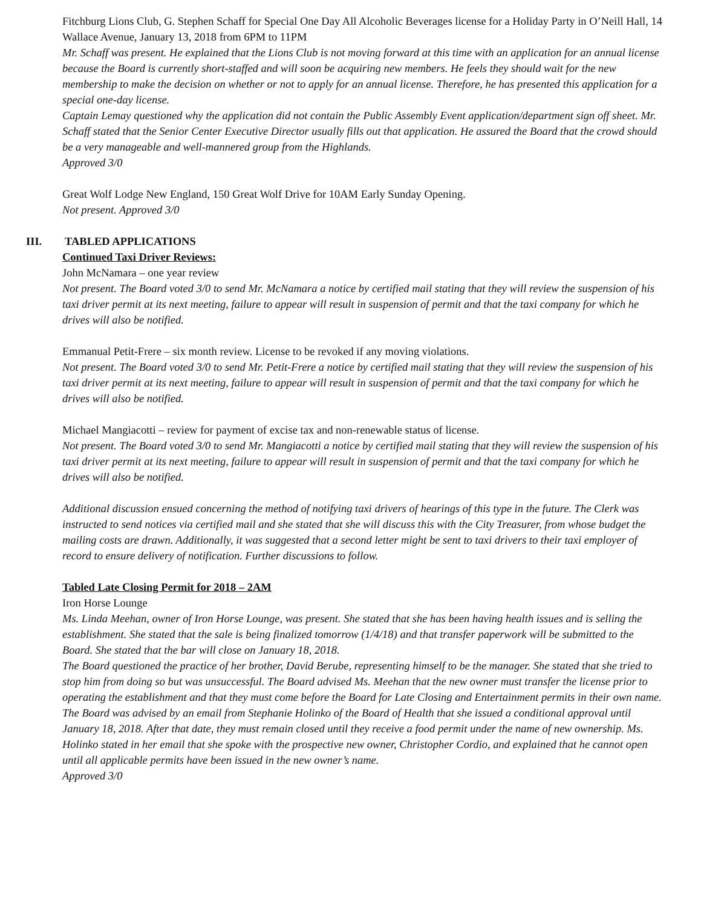Fitchburg Lions Club, G. Stephen Schaff for Special One Day All Alcoholic Beverages license for a Holiday Party in O’Neill Hall, 14 Wallace Avenue, January 13, 2018 from 6PM to 11PM
Mr. Schaff was present. He explained that the Lions Club is not moving forward at this time with an application for an annual license because the Board is currently short-staffed and will soon be acquiring new members. He feels they should wait for the new membership to make the decision on whether or not to apply for an annual license. Therefore, he has presented this application for a special one-day license.
Captain Lemay questioned why the application did not contain the Public Assembly Event application/department sign off sheet. Mr. Schaff stated that the Senior Center Executive Director usually fills out that application. He assured the Board that the crowd should be a very manageable and well-mannered group from the Highlands.
Approved 3/0
Great Wolf Lodge New England, 150 Great Wolf Drive for 10AM Early Sunday Opening.
Not present. Approved 3/0
III. TABLED APPLICATIONS
Continued Taxi Driver Reviews:
John McNamara – one year review
Not present. The Board voted 3/0 to send Mr. McNamara a notice by certified mail stating that they will review the suspension of his taxi driver permit at its next meeting, failure to appear will result in suspension of permit and that the taxi company for which he drives will also be notified.
Emmanual Petit-Frere – six month review. License to be revoked if any moving violations.
Not present. The Board voted 3/0 to send Mr. Petit-Frere a notice by certified mail stating that they will review the suspension of his taxi driver permit at its next meeting, failure to appear will result in suspension of permit and that the taxi company for which he drives will also be notified.
Michael Mangiacotti – review for payment of excise tax and non-renewable status of license.
Not present. The Board voted 3/0 to send Mr. Mangiacotti a notice by certified mail stating that they will review the suspension of his taxi driver permit at its next meeting, failure to appear will result in suspension of permit and that the taxi company for which he drives will also be notified.
Additional discussion ensued concerning the method of notifying taxi drivers of hearings of this type in the future. The Clerk was instructed to send notices via certified mail and she stated that she will discuss this with the City Treasurer, from whose budget the mailing costs are drawn. Additionally, it was suggested that a second letter might be sent to taxi drivers to their taxi employer of record to ensure delivery of notification. Further discussions to follow.
Tabled Late Closing Permit for 2018 – 2AM
Iron Horse Lounge
Ms. Linda Meehan, owner of Iron Horse Lounge, was present. She stated that she has been having health issues and is selling the establishment. She stated that the sale is being finalized tomorrow (1/4/18) and that transfer paperwork will be submitted to the Board. She stated that the bar will close on January 18, 2018.
The Board questioned the practice of her brother, David Berube, representing himself to be the manager. She stated that she tried to stop him from doing so but was unsuccessful. The Board advised Ms. Meehan that the new owner must transfer the license prior to operating the establishment and that they must come before the Board for Late Closing and Entertainment permits in their own name.
The Board was advised by an email from Stephanie Holinko of the Board of Health that she issued a conditional approval until January 18, 2018. After that date, they must remain closed until they receive a food permit under the name of new ownership. Ms. Holinko stated in her email that she spoke with the prospective new owner, Christopher Cordio, and explained that he cannot open until all applicable permits have been issued in the new owner’s name.
Approved 3/0